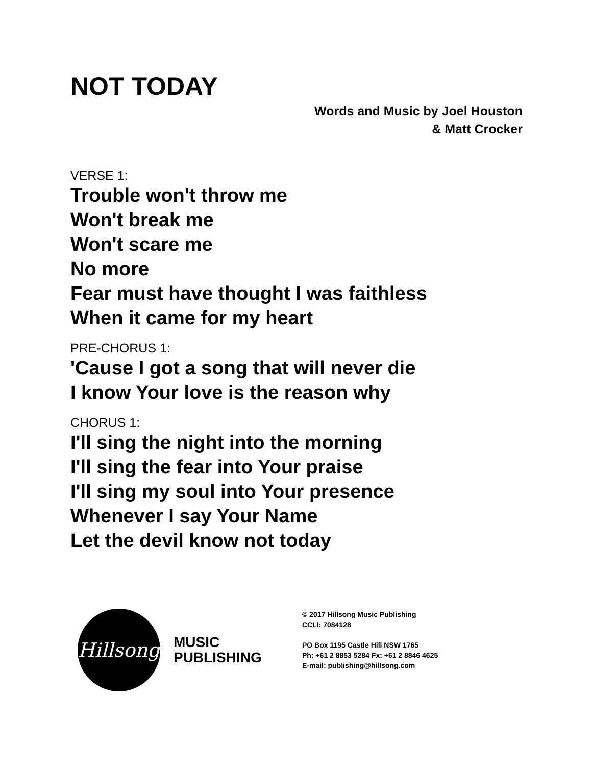NOT TODAY
Words and Music by Joel Houston
& Matt Crocker
VERSE 1:
Trouble won't throw me
Won't break me
Won't scare me
No more
Fear must have thought I was faithless
When it came for my heart
PRE-CHORUS 1:
'Cause I got a song that will never die
I know Your love is the reason why
CHORUS 1:
I'll sing the night into the morning
I'll sing the fear into Your praise
I'll sing my soul into Your presence
Whenever I say Your Name
Let the devil know not today
Hillsong
MUSIC
PUBLISHING
© 2017 Hillsong Music Publishing
CCLI: 7084128
PO Box 1195 Castle Hill NSW 1765
Ph: +61 2 8853 5284 Fx: +61 2 8846 4625
E-mail: publishing@hillsong.com